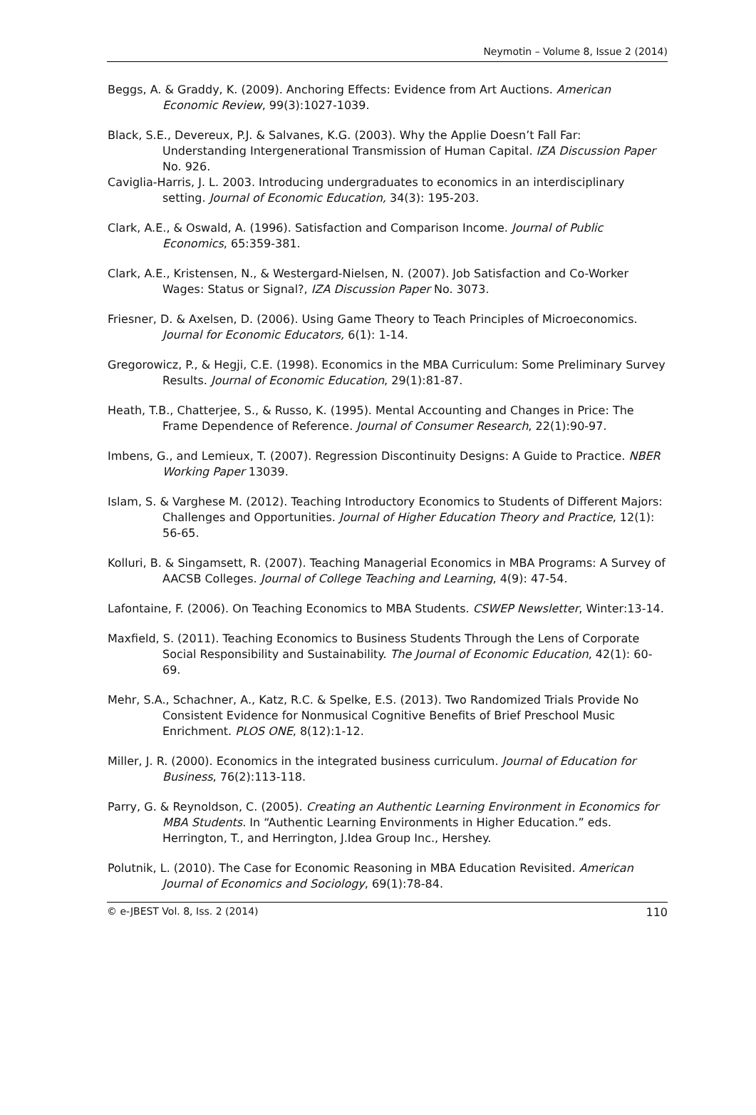Neymotin – Volume 8, Issue 2 (2014)
Beggs, A. & Graddy, K. (2009). Anchoring Effects: Evidence from Art Auctions. American Economic Review, 99(3):1027-1039.
Black, S.E., Devereux, P.J. & Salvanes, K.G. (2003). Why the Applie Doesn’t Fall Far: Understanding Intergenerational Transmission of Human Capital. IZA Discussion Paper No. 926.
Caviglia-Harris, J. L. 2003. Introducing undergraduates to economics in an interdisciplinary setting. Journal of Economic Education, 34(3): 195-203.
Clark, A.E., & Oswald, A. (1996). Satisfaction and Comparison Income. Journal of Public Economics, 65:359-381.
Clark, A.E., Kristensen, N., & Westergard-Nielsen, N. (2007). Job Satisfaction and Co-Worker Wages: Status or Signal?, IZA Discussion Paper No. 3073.
Friesner, D. & Axelsen, D. (2006). Using Game Theory to Teach Principles of Microeconomics. Journal for Economic Educators, 6(1): 1-14.
Gregorowicz, P., & Hegji, C.E. (1998). Economics in the MBA Curriculum: Some Preliminary Survey Results. Journal of Economic Education, 29(1):81-87.
Heath, T.B., Chatterjee, S., & Russo, K. (1995). Mental Accounting and Changes in Price: The Frame Dependence of Reference. Journal of Consumer Research, 22(1):90-97.
Imbens, G., and Lemieux, T. (2007). Regression Discontinuity Designs: A Guide to Practice. NBER Working Paper 13039.
Islam, S. & Varghese M. (2012). Teaching Introductory Economics to Students of Different Majors: Challenges and Opportunities. Journal of Higher Education Theory and Practice, 12(1): 56-65.
Kolluri, B. & Singamsett, R. (2007). Teaching Managerial Economics in MBA Programs: A Survey of AACSB Colleges. Journal of College Teaching and Learning, 4(9): 47-54.
Lafontaine, F. (2006). On Teaching Economics to MBA Students. CSWEP Newsletter, Winter:13-14.
Maxfield, S. (2011). Teaching Economics to Business Students Through the Lens of Corporate Social Responsibility and Sustainability. The Journal of Economic Education, 42(1): 60-69.
Mehr, S.A., Schachner, A., Katz, R.C. & Spelke, E.S. (2013). Two Randomized Trials Provide No Consistent Evidence for Nonmusical Cognitive Benefits of Brief Preschool Music Enrichment. PLOS ONE, 8(12):1-12.
Miller, J. R. (2000). Economics in the integrated business curriculum. Journal of Education for Business, 76(2):113-118.
Parry, G. & Reynoldson, C. (2005). Creating an Authentic Learning Environment in Economics for MBA Students. In “Authentic Learning Environments in Higher Education.” eds. Herrington, T., and Herrington, J.Idea Group Inc., Hershey.
Polutnik, L. (2010). The Case for Economic Reasoning in MBA Education Revisited. American Journal of Economics and Sociology, 69(1):78-84.
© e-JBEST Vol. 8, Iss. 2 (2014) 110